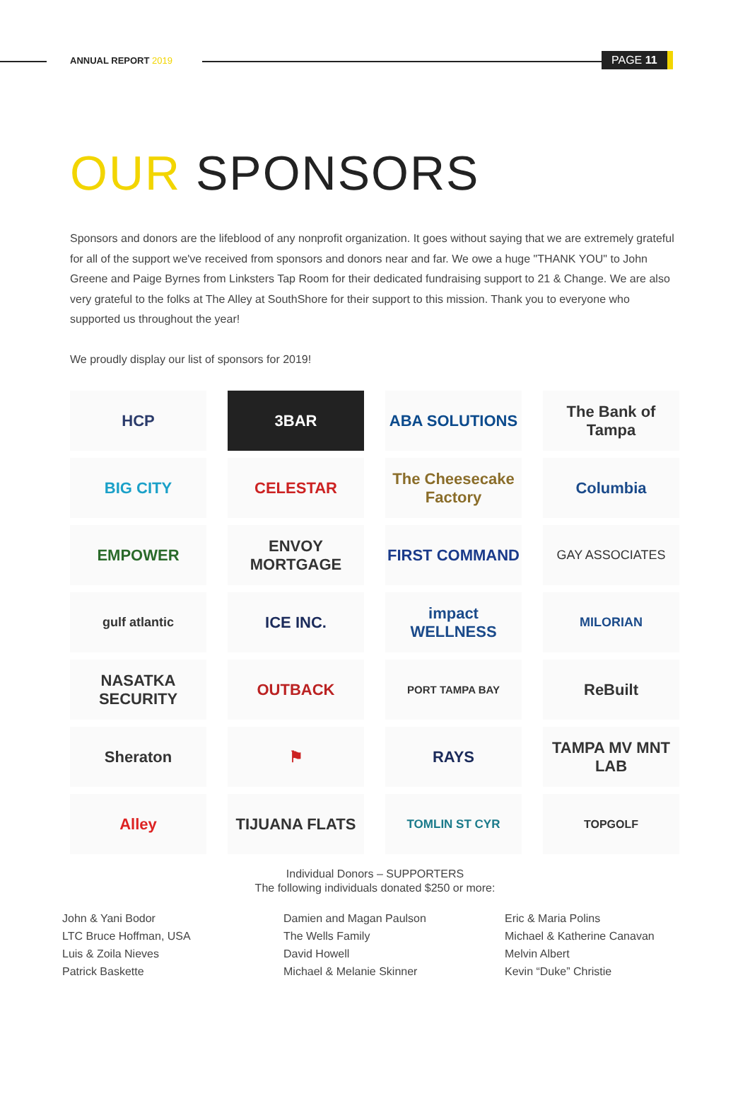ANNUAL REPORT 2019 PAGE 11
OUR SPONSORS
Sponsors and donors are the lifeblood of any nonprofit organization. It goes without saying that we are extremely grateful for all of the support we've received from sponsors and donors near and far. We owe a huge "THANK YOU" to John Greene and Paige Byrnes from Linksters Tap Room for their dedicated fundraising support to 21 & Change. We are also very grateful to the folks at The Alley at SouthShore for their support to this mission. Thank you to everyone who supported us throughout the year!
We proudly display our list of sponsors for 2019!
HCP
3BAR
ABA SOLUTIONS
The Bank of Tampa
BIG CITY
CELESTAR
The Cheesecake Factory
Columbia
EMPOWER
ENVOY MORTGAGE
FIRST COMMAND
GAY ASSOCIATES
gulf atlantic
ICE INC.
impact WELLNESS
MILORIAN
NASATKA SECURITY
OUTBACK
PORT TAMPA BAY
ReBuilt
Sheraton
⚑
RAYS
TAMPA MV MNT LAB
Alley
TIJUANA FLATS
TOMLIN ST CYR
TOPGOLF
Individual Donors – SUPPORTERS
The following individuals donated $250 or more:
John & Yani Bodor
LTC Bruce Hoffman, USA
Luis & Zoila Nieves
Patrick Baskette
Damien and Magan Paulson
The Wells Family
David Howell
Michael & Melanie Skinner
Eric & Maria Polins
Michael & Katherine Canavan
Melvin Albert
Kevin “Duke” Christie